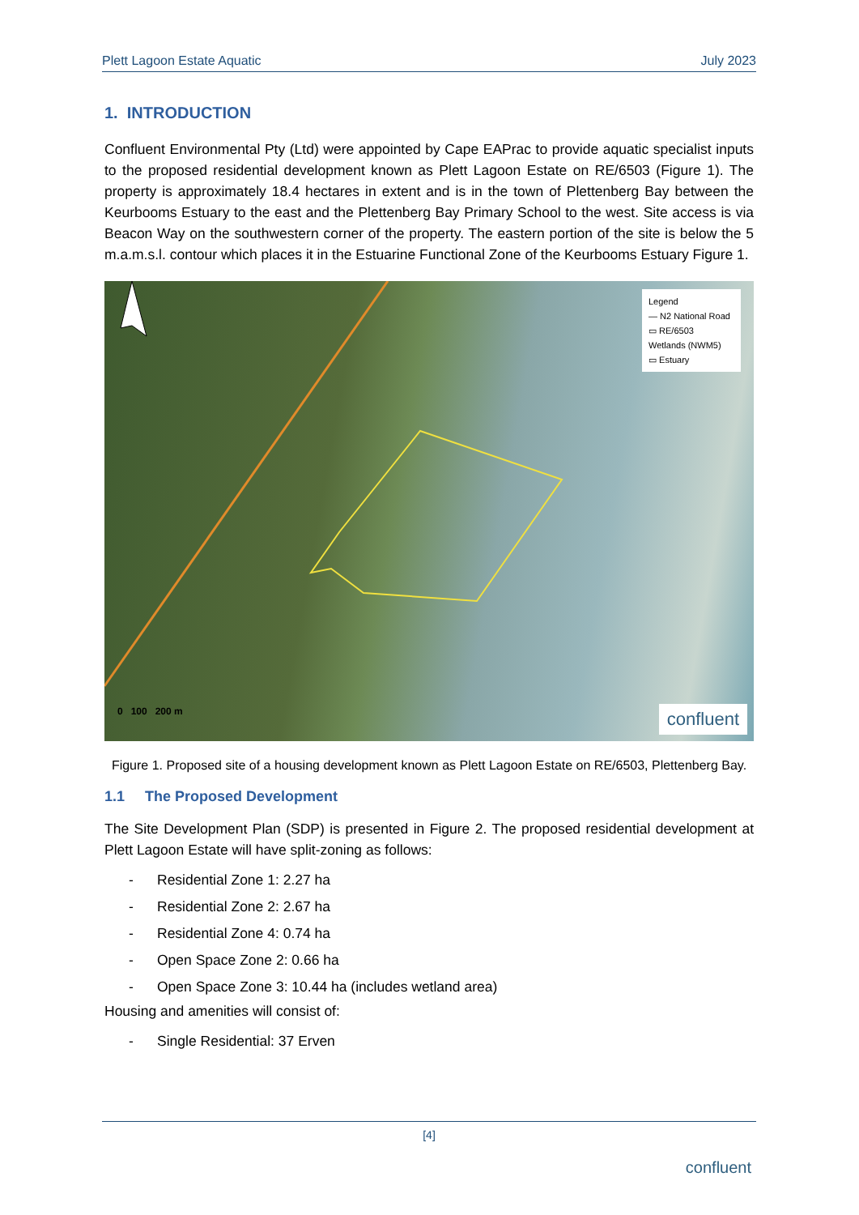Plett Lagoon Estate Aquatic July 2023
1. INTRODUCTION
Confluent Environmental Pty (Ltd) were appointed by Cape EAPrac to provide aquatic specialist inputs to the proposed residential development known as Plett Lagoon Estate on RE/6503 (Figure 1). The property is approximately 18.4 hectares in extent and is in the town of Plettenberg Bay between the Keurbooms Estuary to the east and the Plettenberg Bay Primary School to the west. Site access is via Beacon Way on the southwestern corner of the property. The eastern portion of the site is below the 5 m.a.m.s.l. contour which places it in the Estuarine Functional Zone of the Keurbooms Estuary Figure 1.
Legend
— N2 National Road
▭ RE/6503
Wetlands (NWM5)
▭ Estuary
0 100 200 m
confluent
Figure 1. Proposed site of a housing development known as Plett Lagoon Estate on RE/6503, Plettenberg Bay.
1.1 The Proposed Development
The Site Development Plan (SDP) is presented in Figure 2. The proposed residential development at Plett Lagoon Estate will have split-zoning as follows:
- Residential Zone 1: 2.27 ha
- Residential Zone 2: 2.67 ha
- Residential Zone 4: 0.74 ha
- Open Space Zone 2: 0.66 ha
- Open Space Zone 3: 10.44 ha (includes wetland area)
Housing and amenities will consist of:
- Single Residential: 37 Erven
[4]
confluent